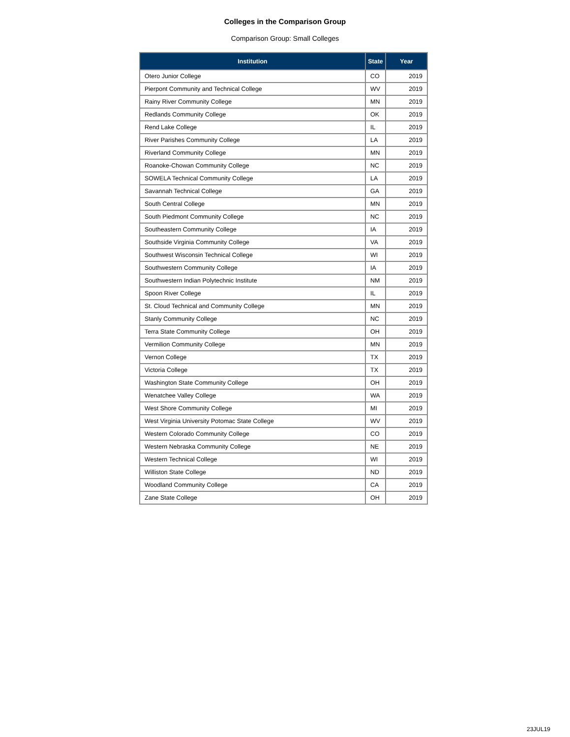Colleges in the Comparison Group
Comparison Group: Small Colleges
| Institution | State | Year |
| --- | --- | --- |
| Otero Junior College | CO | 2019 |
| Pierpont Community and Technical College | WV | 2019 |
| Rainy River Community College | MN | 2019 |
| Redlands Community College | OK | 2019 |
| Rend Lake College | IL | 2019 |
| River Parishes Community College | LA | 2019 |
| Riverland Community College | MN | 2019 |
| Roanoke-Chowan Community College | NC | 2019 |
| SOWELA Technical Community College | LA | 2019 |
| Savannah Technical College | GA | 2019 |
| South Central College | MN | 2019 |
| South Piedmont Community College | NC | 2019 |
| Southeastern Community College | IA | 2019 |
| Southside Virginia Community College | VA | 2019 |
| Southwest Wisconsin Technical College | WI | 2019 |
| Southwestern Community College | IA | 2019 |
| Southwestern Indian Polytechnic Institute | NM | 2019 |
| Spoon River College | IL | 2019 |
| St. Cloud Technical and Community College | MN | 2019 |
| Stanly Community College | NC | 2019 |
| Terra State Community College | OH | 2019 |
| Vermilion Community College | MN | 2019 |
| Vernon College | TX | 2019 |
| Victoria College | TX | 2019 |
| Washington State Community College | OH | 2019 |
| Wenatchee Valley College | WA | 2019 |
| West Shore Community College | MI | 2019 |
| West Virginia University Potomac State College | WV | 2019 |
| Western Colorado Community College | CO | 2019 |
| Western Nebraska Community College | NE | 2019 |
| Western Technical College | WI | 2019 |
| Williston State College | ND | 2019 |
| Woodland Community College | CA | 2019 |
| Zane State College | OH | 2019 |
23JUL19